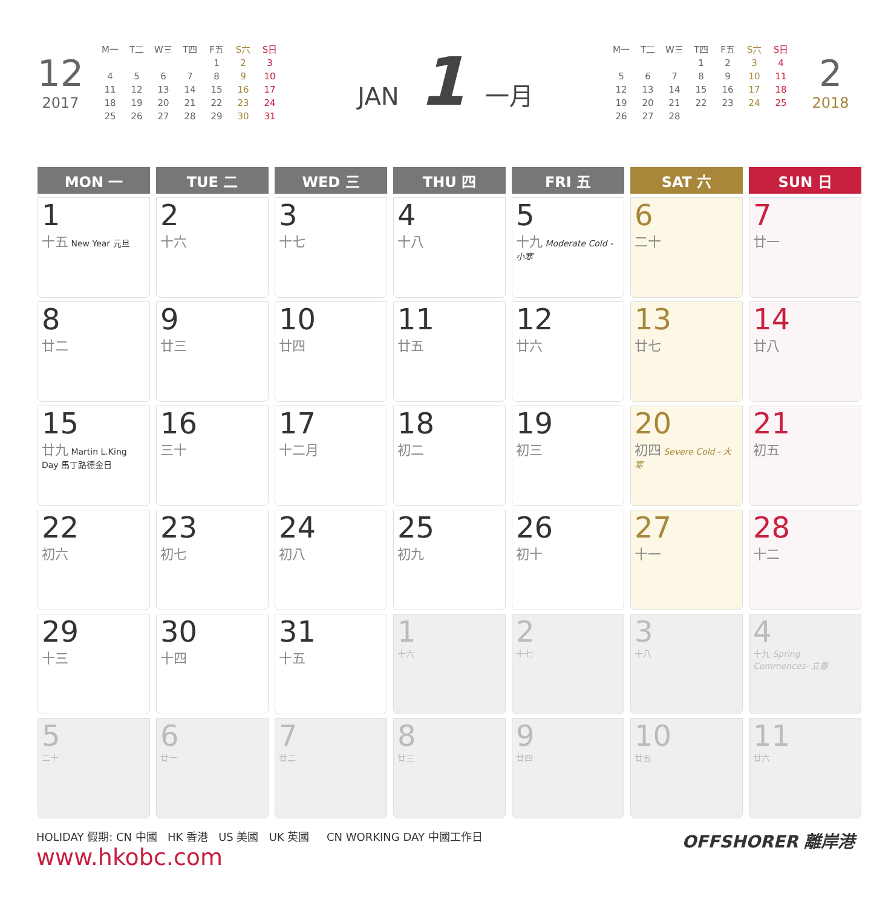12
2017
| M一 | T二 | W三 | T四 | F五 | S六 | S日 |
| | | | | 1 | 2 | 3 |
| 4 | 5 | 6 | 7 | 8 | 9 | 10 |
| 11 | 12 | 13 | 14 | 15 | 16 | 17 |
| 18 | 19 | 20 | 21 | 22 | 23 | 24 |
| 25 | 26 | 27 | 28 | 29 | 30 | 31 |
JAN 1 一月
| M一 | T二 | W三 | T四 | F五 | S六 | S日 |
| | | | 1 | 2 | 3 | 4 |
| 5 | 6 | 7 | 8 | 9 | 10 | 11 |
| 12 | 13 | 14 | 15 | 16 | 17 | 18 |
| 19 | 20 | 21 | 22 | 23 | 24 | 25 |
| 26 | 27 | 28 | | | | |
2
2018
| MON 一 | TUE 二 | WED 三 | THU 四 | FRI 五 | SAT 六 | SUN 日 |
| --- | --- | --- | --- | --- | --- | --- |
| 1 十五 New Year 元旦 | 2 十六 | 3 十七 | 4 十八 | 5 十九 Moderate Cold - 小寒 | 6 二十 | 7 廿一 |
| 8 廿二 | 9 廿三 | 10 廿四 | 11 廿五 | 12 廿六 | 13 廿七 | 14 廿八 |
| 15 廿九 Martin L.King Day 馬丁路德金日 | 16 三十 | 17 十二月 | 18 初二 | 19 初三 | 20 初四 Severe Cold - 大寒 | 21 初五 |
| 22 初六 | 23 初七 | 24 初八 | 25 初九 | 26 初十 | 27 十一 | 28 十二 |
| 29 十三 | 30 十四 | 31 十五 | 1 十六 | 2 十七 | 3 十八 | 4 十九 Spring Commences- 立春 |
| 5 二十 | 6 廿一 | 7 廿二 | 8 廿三 | 9 廿四 | 10 廿五 | 11 廿六 |
HOLIDAY 假期: CN 中國 HK 香港 US 美國 UK 英國 CN WORKING DAY 中國工作日 OFFSHORER 離岸港
www.hkobc.com